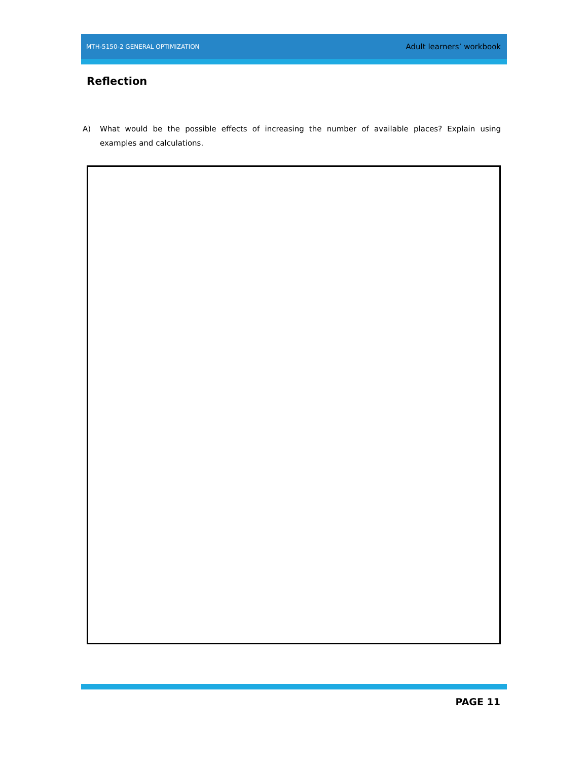MTH-5150-2 GENERAL OPTIMIZATION Adult learners’ workbook
Reflection
A) What would be the possible effects of increasing the number of available places? Explain using examples and calculations.
PAGE 11